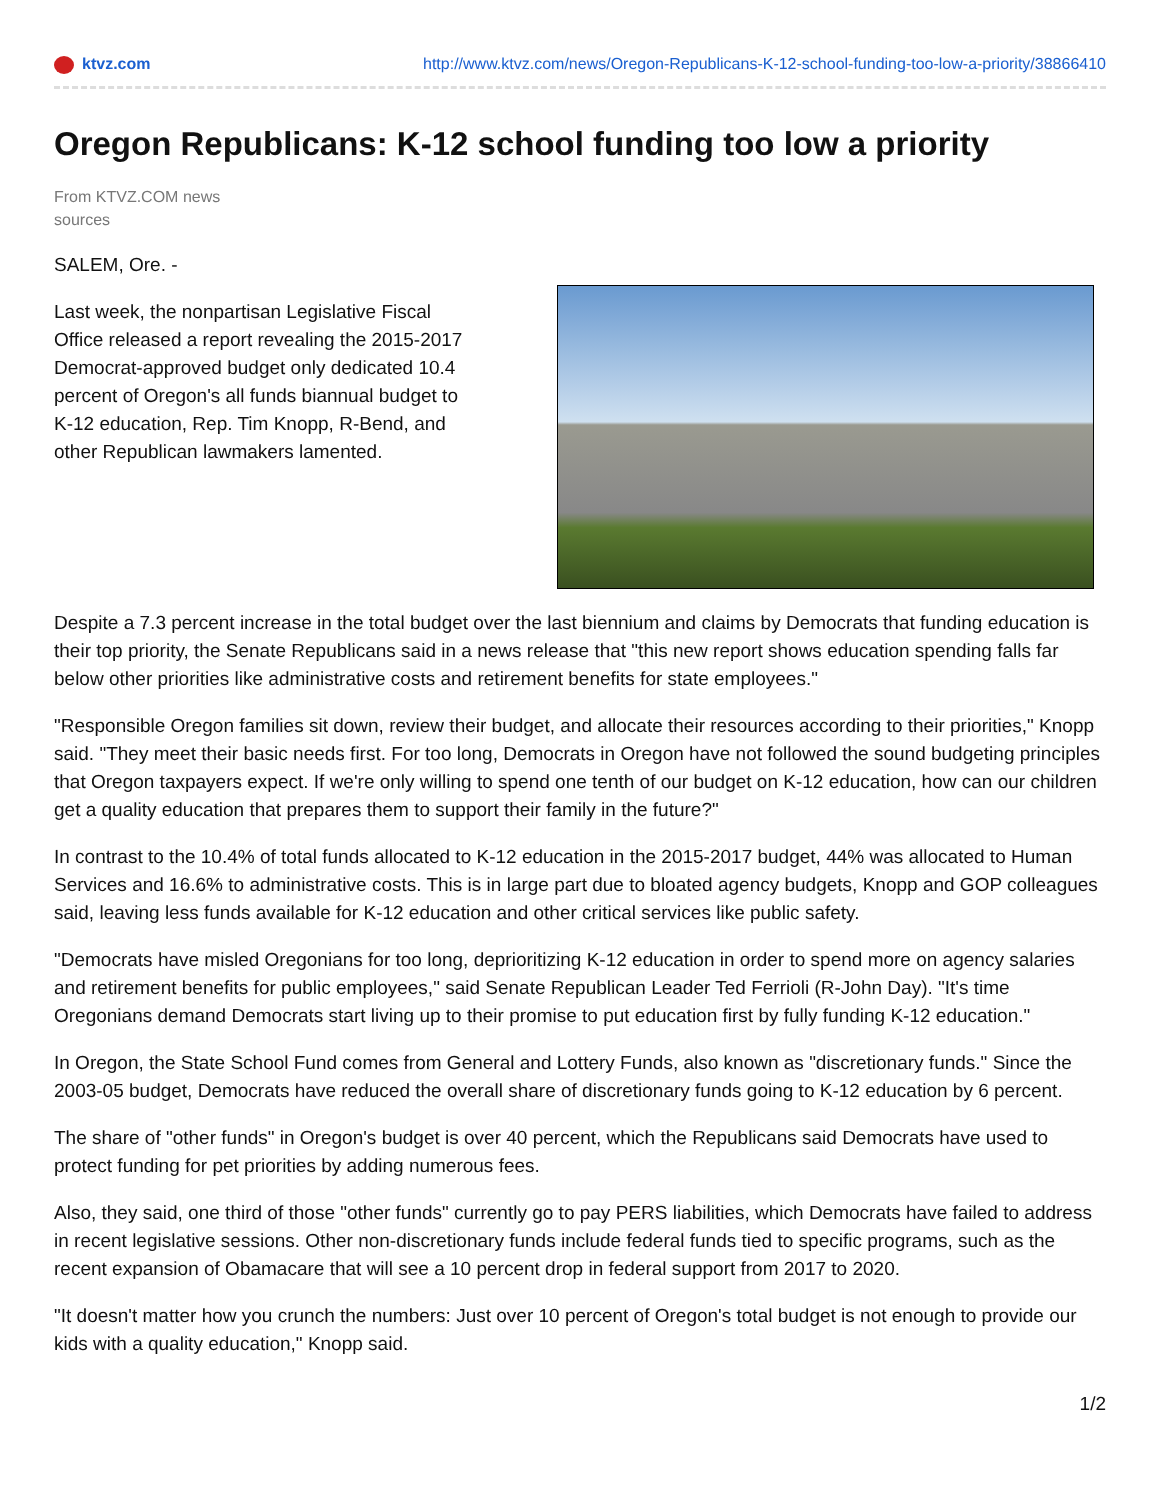ktvz.com http://www.ktvz.com/news/Oregon-Republicans-K-12-school-funding-too-low-a-priority/38866410
Oregon Republicans: K-12 school funding too low a priority
From KTVZ.COM news sources
SALEM, Ore. -
Last week, the nonpartisan Legislative Fiscal Office released a report revealing the 2015-2017 Democrat-approved budget only dedicated 10.4 percent of Oregon's all funds biannual budget to K-12 education, Rep. Tim Knopp, R-Bend, and other Republican lawmakers lamented.
Despite a 7.3 percent increase in the total budget over the last biennium and claims by Democrats that funding education is their top priority, the Senate Republicans said in a news release that "this new report shows education spending falls far below other priorities like administrative costs and retirement benefits for state employees."
"Responsible Oregon families sit down, review their budget, and allocate their resources according to their priorities," Knopp said. "They meet their basic needs first. For too long, Democrats in Oregon have not followed the sound budgeting principles that Oregon taxpayers expect. If we're only willing to spend one tenth of our budget on K-12 education, how can our children get a quality education that prepares them to support their family in the future?"
In contrast to the 10.4% of total funds allocated to K-12 education in the 2015-2017 budget, 44% was allocated to Human Services and 16.6% to administrative costs. This is in large part due to bloated agency budgets, Knopp and GOP colleagues said, leaving less funds available for K-12 education and other critical services like public safety.
"Democrats have misled Oregonians for too long, deprioritizing K-12 education in order to spend more on agency salaries and retirement benefits for public employees," said Senate Republican Leader Ted Ferrioli (R-John Day). "It's time Oregonians demand Democrats start living up to their promise to put education first by fully funding K-12 education."
In Oregon, the State School Fund comes from General and Lottery Funds, also known as "discretionary funds." Since the 2003-05 budget, Democrats have reduced the overall share of discretionary funds going to K-12 education by 6 percent.
The share of "other funds" in Oregon's budget is over 40 percent, which the Republicans said Democrats have used to protect funding for pet priorities by adding numerous fees.
Also, they said, one third of those "other funds" currently go to pay PERS liabilities, which Democrats have failed to address in recent legislative sessions. Other non-discretionary funds include federal funds tied to specific programs, such as the recent expansion of Obamacare that will see a 10 percent drop in federal support from 2017 to 2020.
"It doesn't matter how you crunch the numbers: Just over 10 percent of Oregon's total budget is not enough to provide our kids with a quality education," Knopp said.
1/2